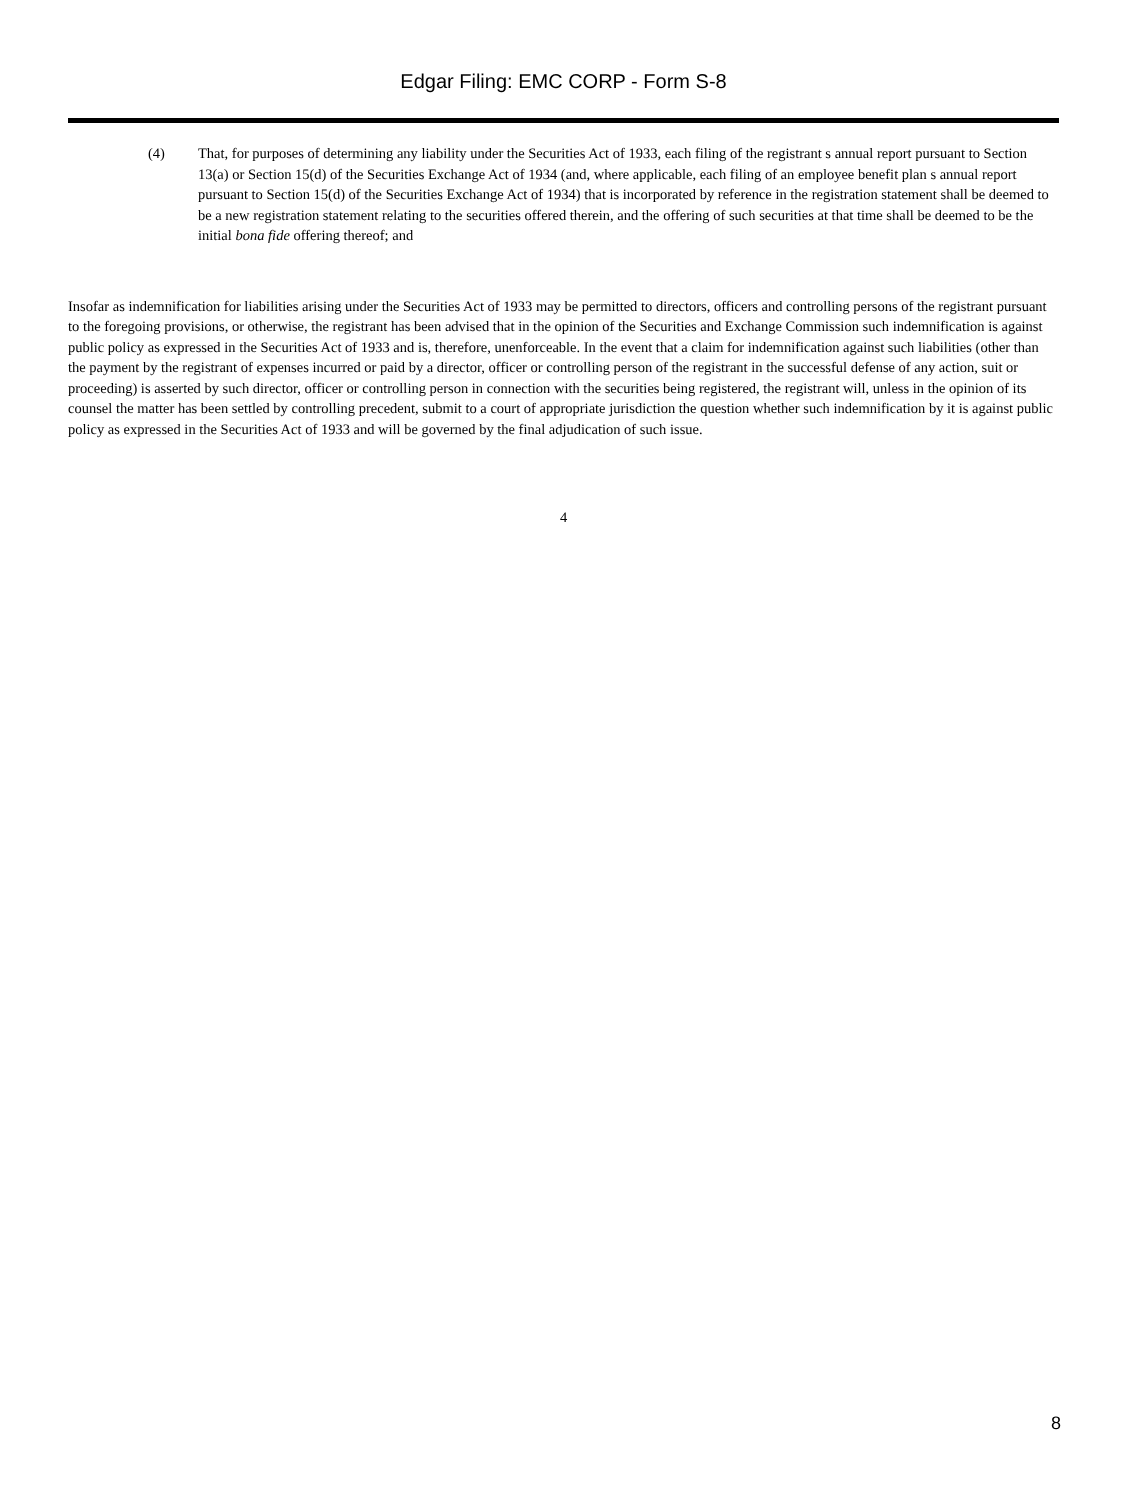Edgar Filing: EMC CORP - Form S-8
(4) That, for purposes of determining any liability under the Securities Act of 1933, each filing of the registrant s annual report pursuant to Section 13(a) or Section 15(d) of the Securities Exchange Act of 1934 (and, where applicable, each filing of an employee benefit plan s annual report pursuant to Section 15(d) of the Securities Exchange Act of 1934) that is incorporated by reference in the registration statement shall be deemed to be a new registration statement relating to the securities offered therein, and the offering of such securities at that time shall be deemed to be the initial bona fide offering thereof; and
Insofar as indemnification for liabilities arising under the Securities Act of 1933 may be permitted to directors, officers and controlling persons of the registrant pursuant to the foregoing provisions, or otherwise, the registrant has been advised that in the opinion of the Securities and Exchange Commission such indemnification is against public policy as expressed in the Securities Act of 1933 and is, therefore, unenforceable. In the event that a claim for indemnification against such liabilities (other than the payment by the registrant of expenses incurred or paid by a director, officer or controlling person of the registrant in the successful defense of any action, suit or proceeding) is asserted by such director, officer or controlling person in connection with the securities being registered, the registrant will, unless in the opinion of its counsel the matter has been settled by controlling precedent, submit to a court of appropriate jurisdiction the question whether such indemnification by it is against public policy as expressed in the Securities Act of 1933 and will be governed by the final adjudication of such issue.
4
8